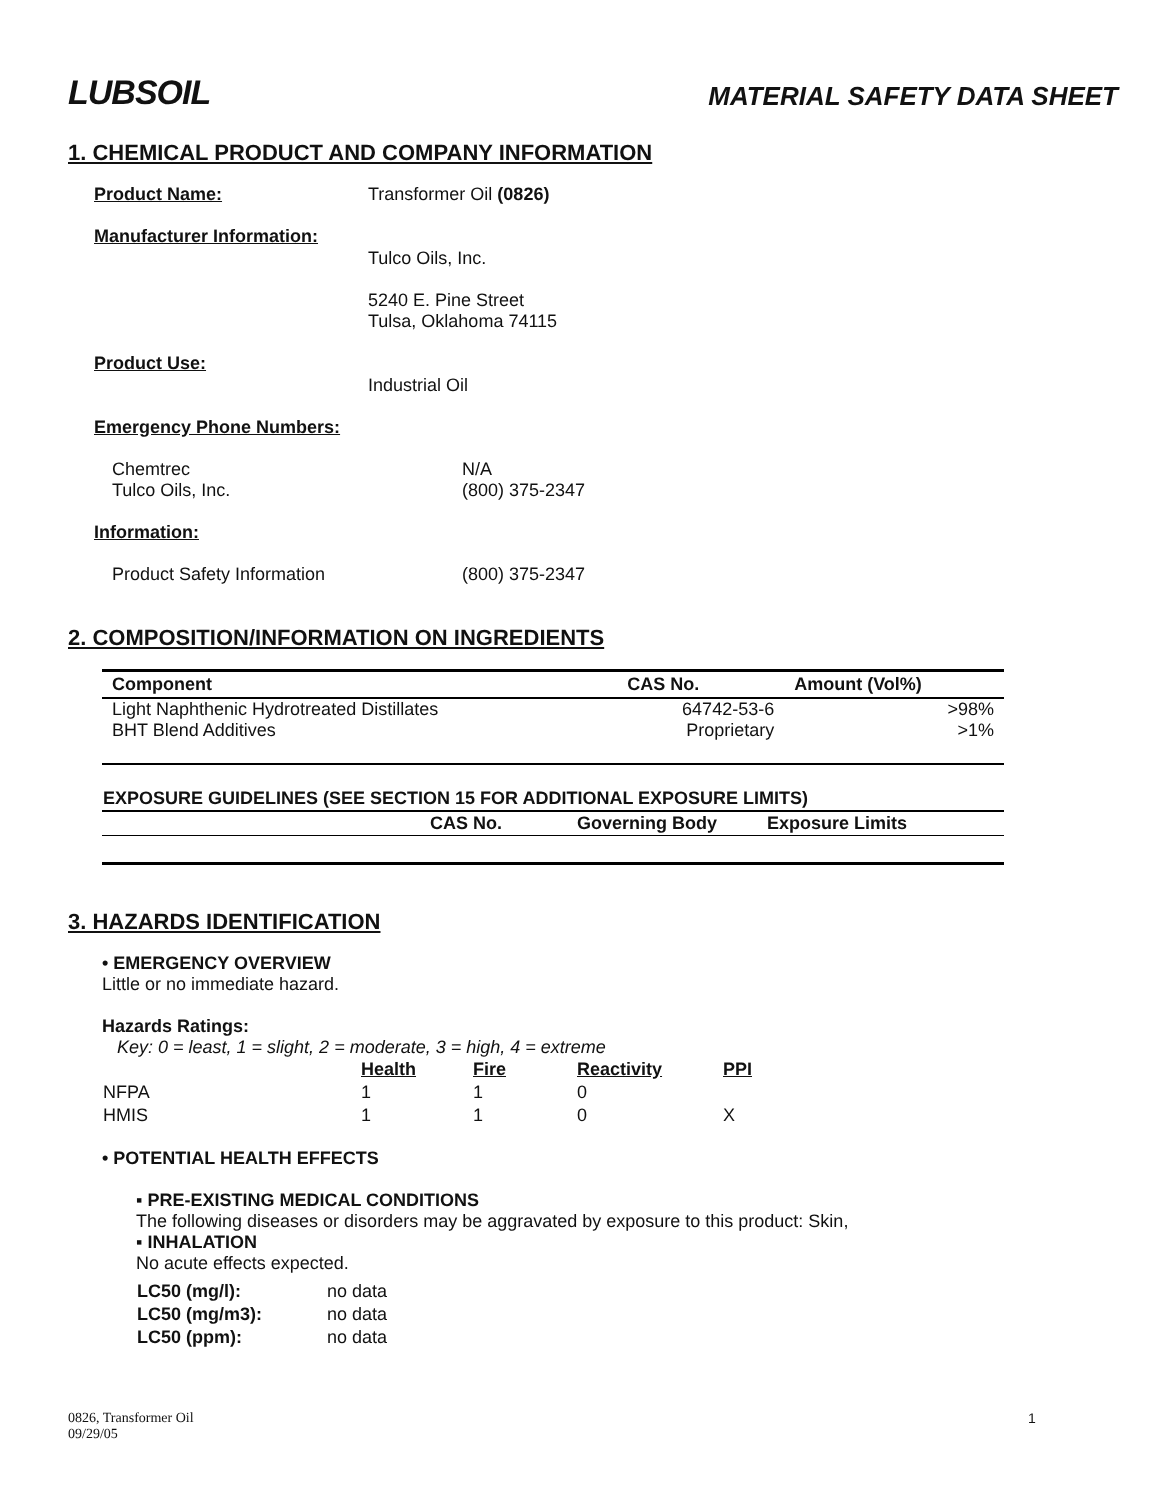LUBSOIL
MATERIAL SAFETY DATA SHEET
1. CHEMICAL PRODUCT AND COMPANY INFORMATION
Product Name: Transformer Oil (0826)
Manufacturer Information:
Tulco Oils, Inc.
5240 E. Pine Street
Tulsa, Oklahoma 74115
Product Use:
Industrial Oil
Emergency Phone Numbers:
Chemtrec
Tulco Oils, Inc.
N/A
(800) 375-2347
Information:
Product Safety Information (800) 375-2347
2. COMPOSITION/INFORMATION ON INGREDIENTS
| Component | CAS No. | Amount (Vol%) |
| --- | --- | --- |
| Light Naphthenic Hydrotreated Distillates | 64742-53-6 | >98% |
| BHT Blend Additives | Proprietary | >1% |
| EXPOSURE GUIDELINES (SEE SECTION 15 FOR ADDITIONAL EXPOSURE LIMITS) | | | |
| --- | --- | --- | --- |
| | CAS No. | Governing Body | Exposure Limits |
3. HAZARDS IDENTIFICATION
• EMERGENCY OVERVIEW
Little or no immediate hazard.
Hazards Ratings:
Key: 0 = least, 1 = slight, 2 = moderate, 3 = high, 4 = extreme
| | Health | Fire | Reactivity | PPI |
| NFPA | 1 | 1 | 0 | |
| HMIS | 1 | 1 | 0 | X |
• POTENTIAL HEALTH EFFECTS
▪ PRE-EXISTING MEDICAL CONDITIONS
The following diseases or disorders may be aggravated by exposure to this product: Skin,
▪ INHALATION
No acute effects expected.
| LC50 (mg/l): | no data |
| LC50 (mg/m3): | no data |
| LC50 (ppm): | no data |
0826, Transformer Oil
09/29/05
1